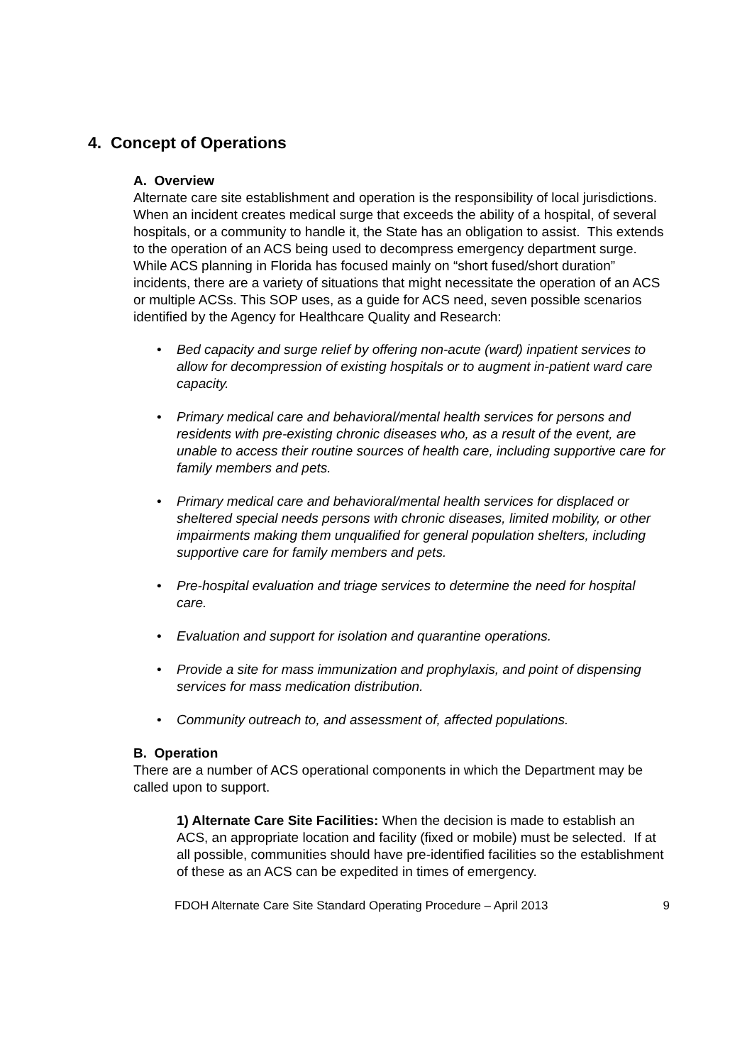4. Concept of Operations
A. Overview
Alternate care site establishment and operation is the responsibility of local jurisdictions. When an incident creates medical surge that exceeds the ability of a hospital, of several hospitals, or a community to handle it, the State has an obligation to assist. This extends to the operation of an ACS being used to decompress emergency department surge. While ACS planning in Florida has focused mainly on “short fused/short duration” incidents, there are a variety of situations that might necessitate the operation of an ACS or multiple ACSs. This SOP uses, as a guide for ACS need, seven possible scenarios identified by the Agency for Healthcare Quality and Research:
• Bed capacity and surge relief by offering non-acute (ward) inpatient services to allow for decompression of existing hospitals or to augment in-patient ward care capacity.
• Primary medical care and behavioral/mental health services for persons and residents with pre-existing chronic diseases who, as a result of the event, are unable to access their routine sources of health care, including supportive care for family members and pets.
• Primary medical care and behavioral/mental health services for displaced or sheltered special needs persons with chronic diseases, limited mobility, or other impairments making them unqualified for general population shelters, including supportive care for family members and pets.
• Pre-hospital evaluation and triage services to determine the need for hospital care.
• Evaluation and support for isolation and quarantine operations.
• Provide a site for mass immunization and prophylaxis, and point of dispensing services for mass medication distribution.
• Community outreach to, and assessment of, affected populations.
B. Operation
There are a number of ACS operational components in which the Department may be called upon to support.
1) Alternate Care Site Facilities: When the decision is made to establish an ACS, an appropriate location and facility (fixed or mobile) must be selected. If at all possible, communities should have pre-identified facilities so the establishment of these as an ACS can be expedited in times of emergency.
FDOH Alternate Care Site Standard Operating Procedure – April 2013 9